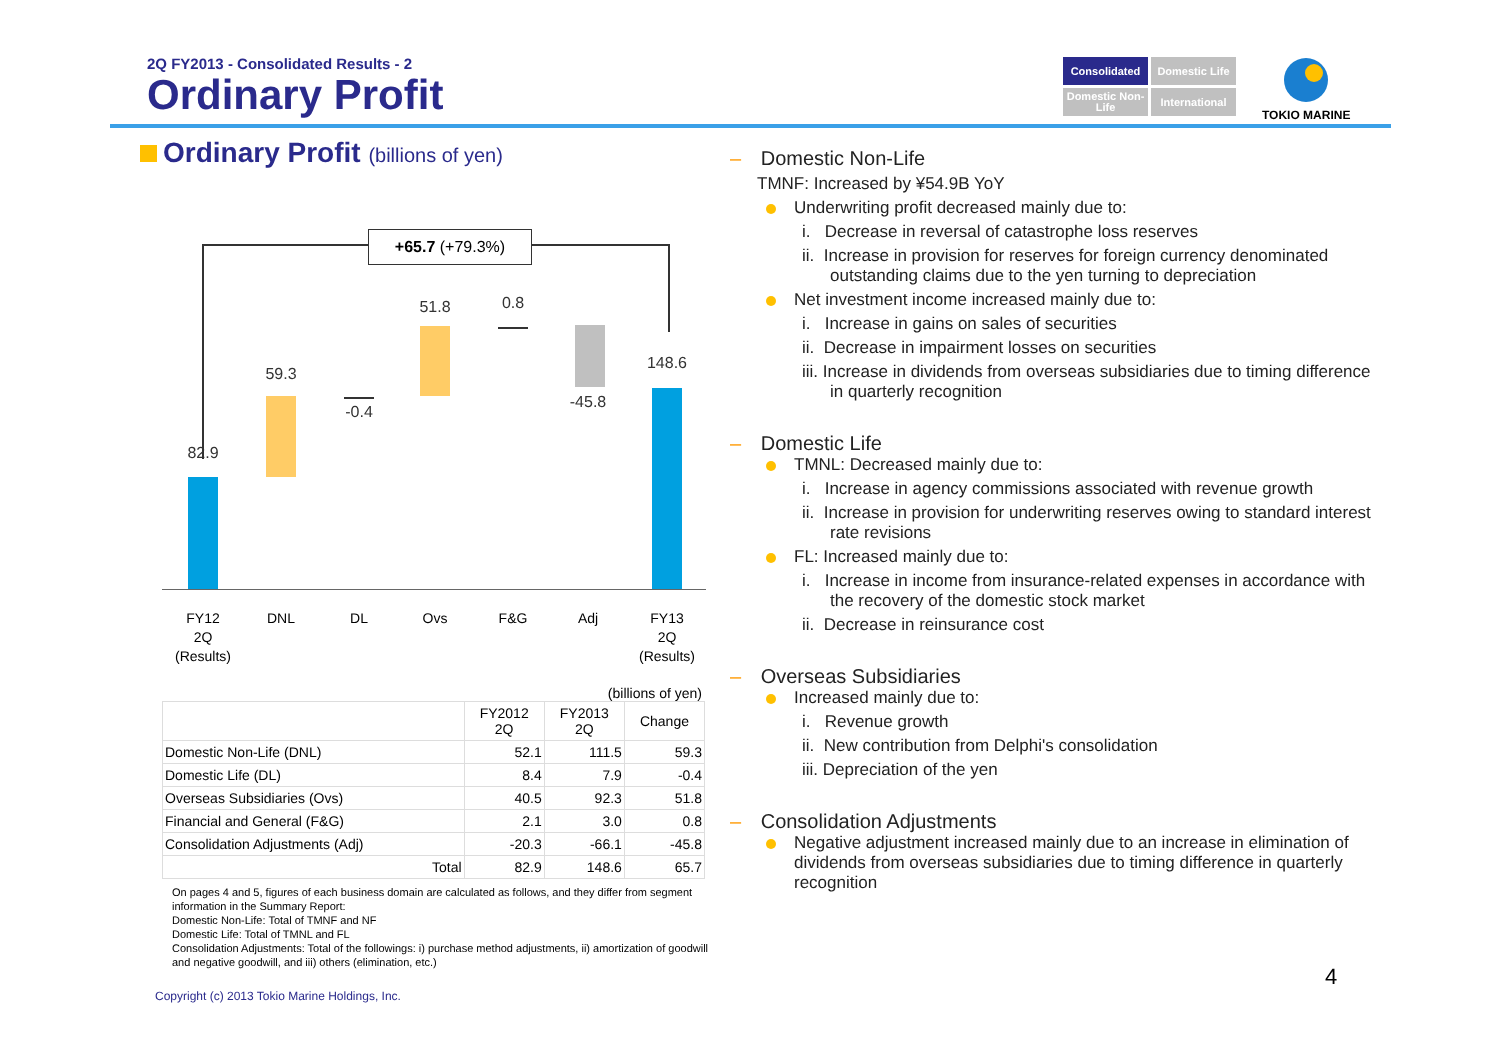2Q FY2013 - Consolidated Results - 2
Ordinary Profit
Consolidated
Domestic Life
Domestic Non-Life
International
TOKIO MARINE
Ordinary Profit (billions of yen)
+65.7 (+79.3%)
82.9
59.3
-0.4
51.8 0.8
-45.8
148.6
FY12
2Q
(Results)
DNL DL Ovs F&G Adj
FY13
2Q
(Results)
(billions of yen)
| | FY2012 2Q | FY2013 2Q | Change |
| --- | --- | --- | --- |
| Domestic Non-Life (DNL) | 52.1 | 111.5 | 59.3 |
| Domestic Life (DL) | 8.4 | 7.9 | -0.4 |
| Overseas Subsidiaries (Ovs) | 40.5 | 92.3 | 51.8 |
| Financial and General (F&G) | 2.1 | 3.0 | 0.8 |
| Consolidation Adjustments (Adj) | -20.3 | -66.1 | -45.8 |
| Total | 82.9 | 148.6 | 65.7 |
On pages 4 and 5, figures of each business domain are calculated as follows, and they differ from segment information in the Summary Report:
Domestic Non-Life: Total of TMNF and NF
Domestic Life: Total of TMNL and FL
Consolidation Adjustments: Total of the followings: i) purchase method adjustments, ii) amortization of goodwill and negative goodwill, and iii) others (elimination, etc.)
Copyright (c) 2013 Tokio Marine Holdings, Inc.
– Domestic Non-Life
TMNF: Increased by ¥54.9B YoY
Underwriting profit decreased mainly due to:
i. Decrease in reversal of catastrophe loss reserves
ii. Increase in provision for reserves for foreign currency denominated outstanding claims due to the yen turning to depreciation
Net investment income increased mainly due to:
i. Increase in gains on sales of securities
ii. Decrease in impairment losses on securities
iii. Increase in dividends from overseas subsidiaries due to timing difference in quarterly recognition
– Domestic Life
TMNL: Decreased mainly due to:
i. Increase in agency commissions associated with revenue growth
ii. Increase in provision for underwriting reserves owing to standard interest rate revisions
FL: Increased mainly due to:
i. Increase in income from insurance-related expenses in accordance with the recovery of the domestic stock market
ii. Decrease in reinsurance cost
– Overseas Subsidiaries
Increased mainly due to:
i. Revenue growth
ii. New contribution from Delphi's consolidation
iii. Depreciation of the yen
– Consolidation Adjustments
Negative adjustment increased mainly due to an increase in elimination of dividends from overseas subsidiaries due to timing difference in quarterly recognition
4